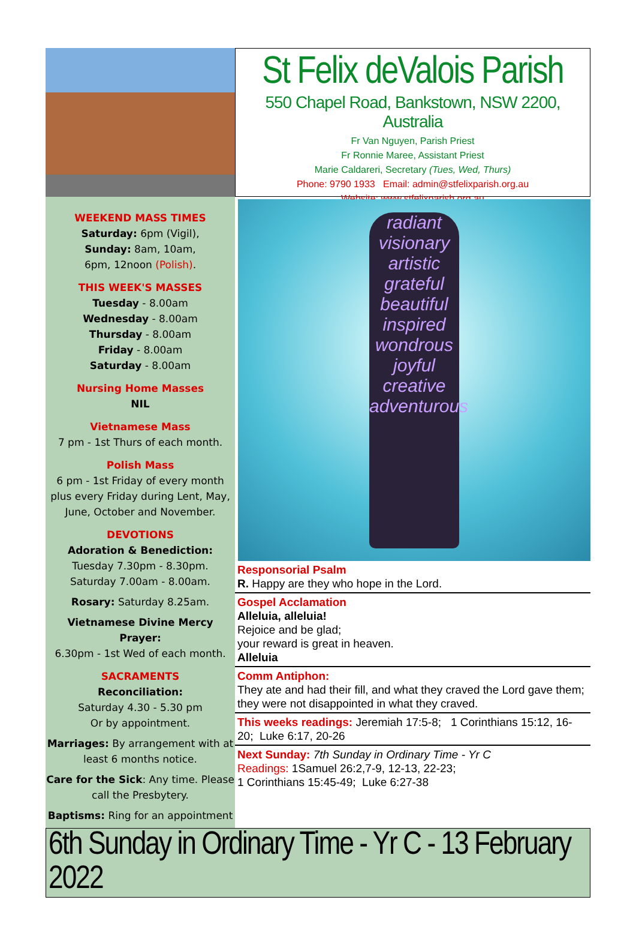St Felix deValois Parish
550 Chapel Road, Bankstown, NSW 2200, Australia
Fr Van Nguyen, Parish Priest
Fr Ronnie Maree, Assistant Priest
Marie Caldareri, Secretary (Tues, Wed, Thurs)
Phone: 9790 1933 Email: admin@stfelixparish.org.au
Website: www.stfelixparish.org.au
WEEKEND MASS TIMES
Saturday: 6pm (Vigil),
Sunday: 8am, 10am,
6pm, 12noon (Polish).
THIS WEEK'S MASSES
Tuesday - 8.00am
Wednesday - 8.00am
Thursday - 8.00am
Friday - 8.00am
Saturday - 8.00am
Nursing Home Masses
NIL
Vietnamese Mass
7 pm - 1st Thurs of each month.
Polish Mass
6 pm - 1st Friday of every month plus every Friday during Lent, May, June, October and November.
DEVOTIONS
Adoration & Benediction:
Tuesday 7.30pm - 8.30pm.
Saturday 7.00am - 8.00am.
Rosary: Saturday 8.25am.
Vietnamese Divine Mercy Prayer:
6.30pm - 1st Wed of each month.
SACRAMENTS
Reconciliation:
Saturday 4.30 - 5.30 pm
Or by appointment.
Marriages: By arrangement with at least 6 months notice.
Care for the Sick: Any time. Please call the Presbytery.
Baptisms: Ring for an appointment
radiant
visionary
artistic
grateful
beautiful
inspired
wondrous
joyful
creative
adventurous
Responsorial Psalm
R. Happy are they who hope in the Lord.
Gospel Acclamation
Alleluia, alleluia!
Rejoice and be glad;
your reward is great in heaven.
Alleluia
Comm Antiphon:
They ate and had their fill, and what they craved the Lord gave them; they were not disappointed in what they craved.
This weeks readings: Jeremiah 17:5-8; 1 Corinthians 15:12, 16-20; Luke 6:17, 20-26
Next Sunday: 7th Sunday in Ordinary Time - Yr C
Readings: 1Samuel 26:2,7-9, 12-13, 22-23;
1 Corinthians 15:45-49; Luke 6:27-38
6th Sunday in Ordinary Time - Yr C - 13 February 2022